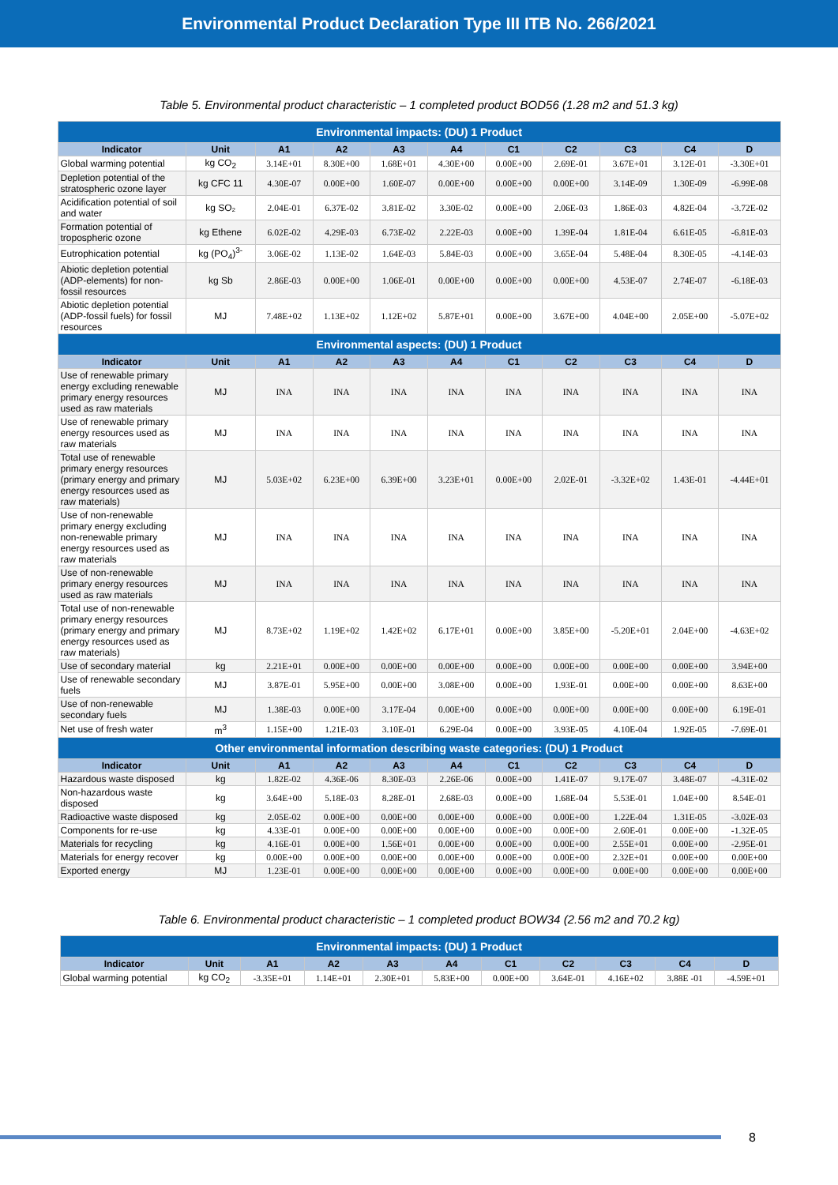Environmental Product Declaration Type III ITB No. 266/2021
Table 5. Environmental product characteristic – 1 completed product BOD56 (1.28 m2 and 51.3 kg)
| Environmental impacts: (DU) 1 Product | | | | | | | | | | |
| --- | --- | --- | --- | --- | --- | --- | --- | --- | --- | --- |
| Indicator | Unit | A1 | A2 | A3 | A4 | C1 | C2 | C3 | C4 | D |
| Global warming potential | kg CO<sub>2</sub> | 3.14E+01 | 8.30E+00 | 1.68E+01 | 4.30E+00 | 0.00E+00 | 2.69E-01 | 3.67E+01 | 3.12E-01 | -3.30E+01 |
| Depletion potential of the stratospheric ozone layer | kg CFC 11 | 4.30E-07 | 0.00E+00 | 1.60E-07 | 0.00E+00 | 0.00E+00 | 0.00E+00 | 3.14E-09 | 1.30E-09 | -6.99E-08 |
| Acidification potential of soil and water | kg SO₂ | 2.04E-01 | 6.37E-02 | 3.81E-02 | 3.30E-02 | 0.00E+00 | 2.06E-03 | 1.86E-03 | 4.82E-04 | -3.72E-02 |
| Formation potential of tropospheric ozone | kg Ethene | 6.02E-02 | 4.29E-03 | 6.73E-02 | 2.22E-03 | 0.00E+00 | 1.39E-04 | 1.81E-04 | 6.61E-05 | -6.81E-03 |
| Eutrophication potential | kg (PO<sub>4</sub>)<sup>3-</sup> | 3.06E-02 | 1.13E-02 | 1.64E-03 | 5.84E-03 | 0.00E+00 | 3.65E-04 | 5.48E-04 | 8.30E-05 | -4.14E-03 |
| Abiotic depletion potential (ADP-elements) for non-fossil resources | kg Sb | 2.86E-03 | 0.00E+00 | 1.06E-01 | 0.00E+00 | 0.00E+00 | 0.00E+00 | 4.53E-07 | 2.74E-07 | -6.18E-03 |
| Abiotic depletion potential (ADP-fossil fuels) for fossil resources | MJ | 7.48E+02 | 1.13E+02 | 1.12E+02 | 5.87E+01 | 0.00E+00 | 3.67E+00 | 4.04E+00 | 2.05E+00 | -5.07E+02 |
| Environmental aspects: (DU) 1 Product | | | | | | | | | | |
| Indicator | Unit | A1 | A2 | A3 | A4 | C1 | C2 | C3 | C4 | D |
| Use of renewable primary energy excluding renewable primary energy resources used as raw materials | MJ | INA | INA | INA | INA | INA | INA | INA | INA | INA |
| Use of renewable primary energy resources used as raw materials | MJ | INA | INA | INA | INA | INA | INA | INA | INA | INA |
| Total use of renewable primary energy resources (primary energy and primary energy resources used as raw materials) | MJ | 5.03E+02 | 6.23E+00 | 6.39E+00 | 3.23E+01 | 0.00E+00 | 2.02E-01 | -3.32E+02 | 1.43E-01 | -4.44E+01 |
| Use of non-renewable primary energy excluding non-renewable primary energy resources used as raw materials | MJ | INA | INA | INA | INA | INA | INA | INA | INA | INA |
| Use of non-renewable primary energy resources used as raw materials | MJ | INA | INA | INA | INA | INA | INA | INA | INA | INA |
| Total use of non-renewable primary energy resources (primary energy and primary energy resources used as raw materials) | MJ | 8.73E+02 | 1.19E+02 | 1.42E+02 | 6.17E+01 | 0.00E+00 | 3.85E+00 | -5.20E+01 | 2.04E+00 | -4.63E+02 |
| Use of secondary material | kg | 2.21E+01 | 0.00E+00 | 0.00E+00 | 0.00E+00 | 0.00E+00 | 0.00E+00 | 0.00E+00 | 0.00E+00 | 3.94E+00 |
| Use of renewable secondary fuels | MJ | 3.87E-01 | 5.95E+00 | 0.00E+00 | 3.08E+00 | 0.00E+00 | 1.93E-01 | 0.00E+00 | 0.00E+00 | 8.63E+00 |
| Use of non-renewable secondary fuels | MJ | 1.38E-03 | 0.00E+00 | 3.17E-04 | 0.00E+00 | 0.00E+00 | 0.00E+00 | 0.00E+00 | 0.00E+00 | 6.19E-01 |
| Net use of fresh water | m<sup>3</sup> | 1.15E+00 | 1.21E-03 | 3.10E-01 | 6.29E-04 | 0.00E+00 | 3.93E-05 | 4.10E-04 | 1.92E-05 | -7.69E-01 |
| Other environmental information describing waste categories: (DU) 1 Product | | | | | | | | | | |
| Indicator | Unit | A1 | A2 | A3 | A4 | C1 | C2 | C3 | C4 | D |
| Hazardous waste disposed | kg | 1.82E-02 | 4.36E-06 | 8.30E-03 | 2.26E-06 | 0.00E+00 | 1.41E-07 | 9.17E-07 | 3.48E-07 | -4.31E-02 |
| Non-hazardous waste disposed | kg | 3.64E+00 | 5.18E-03 | 8.28E-01 | 2.68E-03 | 0.00E+00 | 1.68E-04 | 5.53E-01 | 1.04E+00 | 8.54E-01 |
| Radioactive waste disposed | kg | 2.05E-02 | 0.00E+00 | 0.00E+00 | 0.00E+00 | 0.00E+00 | 0.00E+00 | 1.22E-04 | 1.31E-05 | -3.02E-03 |
| Components for re-use | kg | 4.33E-01 | 0.00E+00 | 0.00E+00 | 0.00E+00 | 0.00E+00 | 0.00E+00 | 2.60E-01 | 0.00E+00 | -1.32E-05 |
| Materials for recycling | kg | 4.16E-01 | 0.00E+00 | 1.56E+01 | 0.00E+00 | 0.00E+00 | 0.00E+00 | 2.55E+01 | 0.00E+00 | -2.95E-01 |
| Materials for energy recover | kg | 0.00E+00 | 0.00E+00 | 0.00E+00 | 0.00E+00 | 0.00E+00 | 0.00E+00 | 2.32E+01 | 0.00E+00 | 0.00E+00 |
| Exported energy | MJ | 1.23E-01 | 0.00E+00 | 0.00E+00 | 0.00E+00 | 0.00E+00 | 0.00E+00 | 0.00E+00 | 0.00E+00 | 0.00E+00 |
Table 6. Environmental product characteristic – 1 completed product BOW34 (2.56 m2 and 70.2 kg)
| Environmental impacts: (DU) 1 Product | | | | | | | | | | |
| --- | --- | --- | --- | --- | --- | --- | --- | --- | --- | --- |
| Indicator | Unit | A1 | A2 | A3 | A4 | C1 | C2 | C3 | C4 | D |
| Global warming potential | kg CO<sub>2</sub> | -3.35E+01 | 1.14E+01 | 2.30E+01 | 5.83E+00 | 0.00E+00 | 3.64E-01 | 4.16E+02 | 3.88E -01 | -4.59E+01 |
8